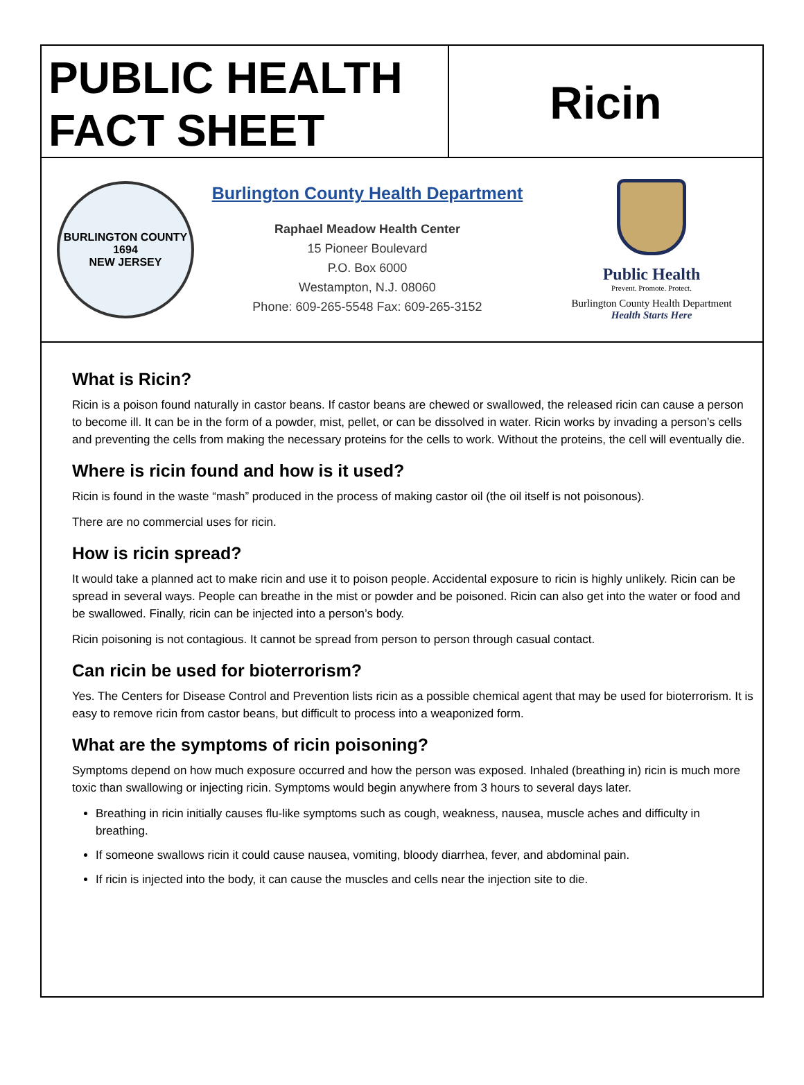PUBLIC HEALTH
FACT SHEET
Ricin
BURLINGTON COUNTY
1694
NEW JERSEY
Burlington County Health Department
Raphael Meadow Health Center
15 Pioneer Boulevard
P.O. Box 6000
Westampton, N.J. 08060
Phone: 609-265-5548 Fax: 609-265-3152
Public Health
Prevent. Promote. Protect.
Burlington County Health Department
Health Starts Here
What is Ricin?
Ricin is a poison found naturally in castor beans. If castor beans are chewed or swallowed, the released ricin can cause a person to become ill. It can be in the form of a powder, mist, pellet, or can be dissolved in water. Ricin works by invading a person’s cells and preventing the cells from making the necessary proteins for the cells to work. Without the proteins, the cell will eventually die.
Where is ricin found and how is it used?
Ricin is found in the waste “mash” produced in the process of making castor oil (the oil itself is not poisonous).
There are no commercial uses for ricin.
How is ricin spread?
It would take a planned act to make ricin and use it to poison people. Accidental exposure to ricin is highly unlikely. Ricin can be spread in several ways. People can breathe in the mist or powder and be poisoned. Ricin can also get into the water or food and be swallowed. Finally, ricin can be injected into a person’s body.
Ricin poisoning is not contagious. It cannot be spread from person to person through casual contact.
Can ricin be used for bioterrorism?
Yes. The Centers for Disease Control and Prevention lists ricin as a possible chemical agent that may be used for bioterrorism. It is easy to remove ricin from castor beans, but difficult to process into a weaponized form.
What are the symptoms of ricin poisoning?
Symptoms depend on how much exposure occurred and how the person was exposed. Inhaled (breathing in) ricin is much more toxic than swallowing or injecting ricin. Symptoms would begin anywhere from 3 hours to several days later.
Breathing in ricin initially causes flu-like symptoms such as cough, weakness, nausea, muscle aches and difficulty in breathing.
If someone swallows ricin it could cause nausea, vomiting, bloody diarrhea, fever, and abdominal pain.
If ricin is injected into the body, it can cause the muscles and cells near the injection site to die.